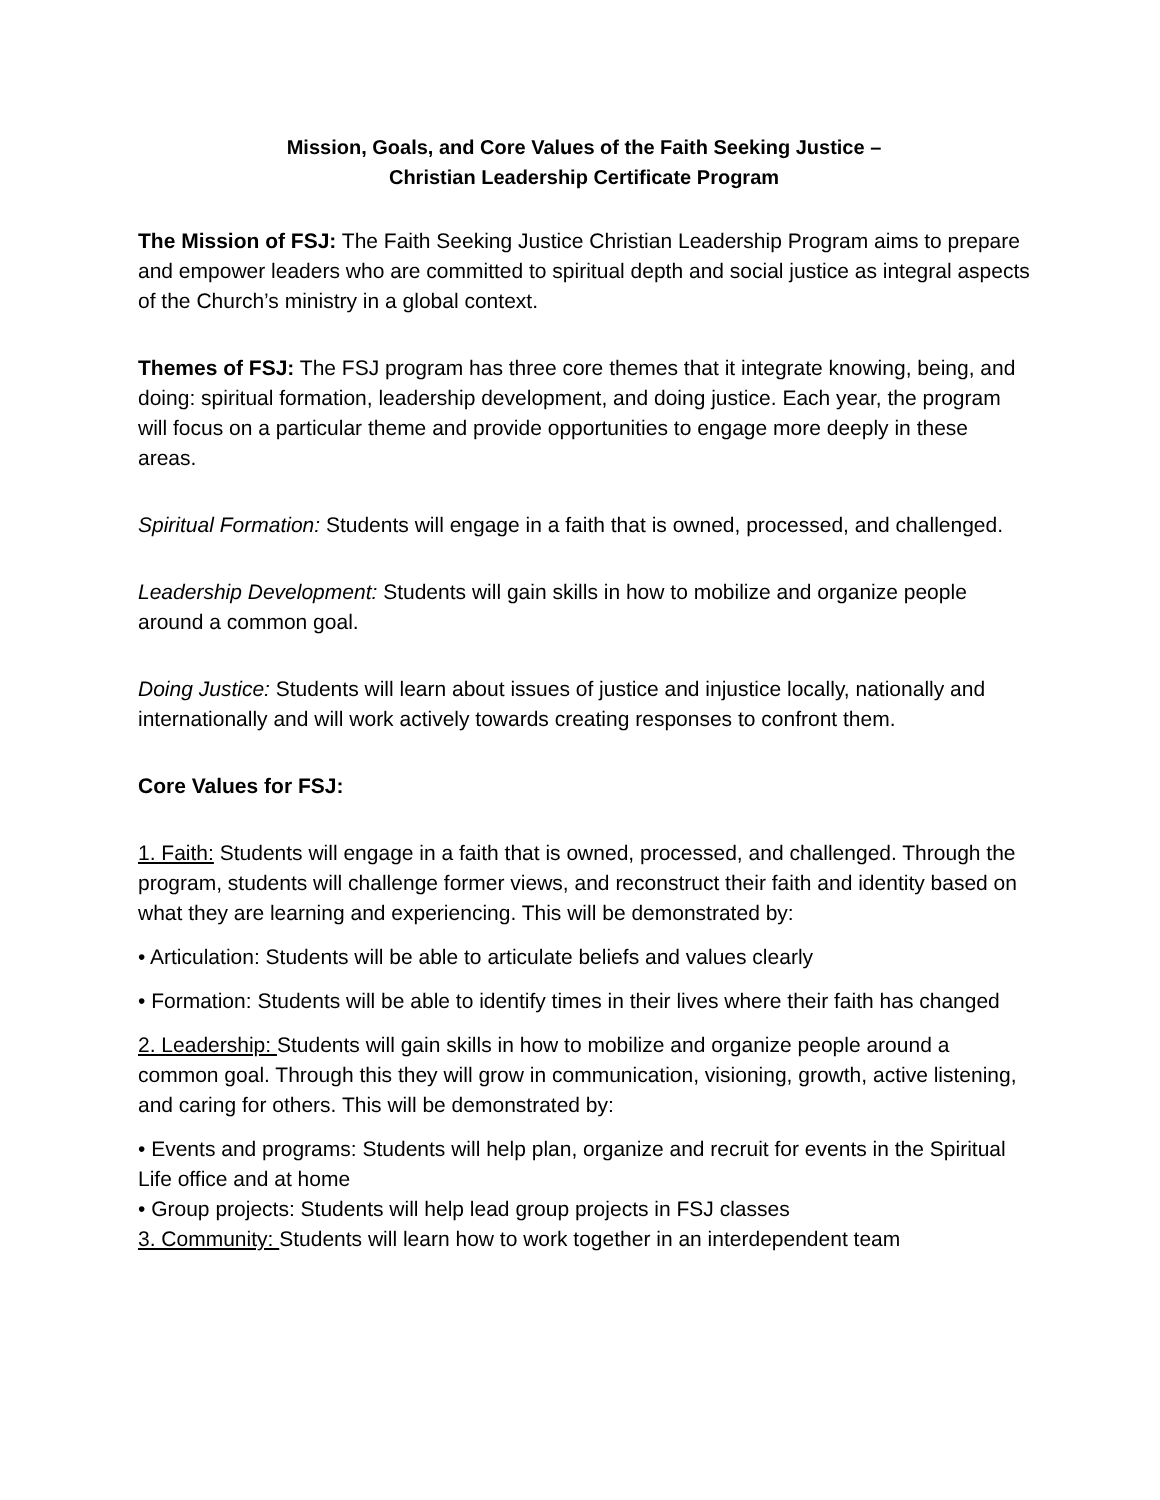Mission, Goals, and Core Values of the Faith Seeking Justice –
Christian Leadership Certificate Program
The Mission of FSJ: The Faith Seeking Justice Christian Leadership Program aims to prepare and empower leaders who are committed to spiritual depth and social justice as integral aspects of the Church’s ministry in a global context.
Themes of FSJ: The FSJ program has three core themes that it integrate knowing, being, and doing: spiritual formation, leadership development, and doing justice. Each year, the program will focus on a particular theme and provide opportunities to engage more deeply in these areas.
Spiritual Formation: Students will engage in a faith that is owned, processed, and challenged.
Leadership Development: Students will gain skills in how to mobilize and organize people around a common goal.
Doing Justice: Students will learn about issues of justice and injustice locally, nationally and internationally and will work actively towards creating responses to confront them.
Core Values for FSJ:
1. Faith: Students will engage in a faith that is owned, processed, and challenged. Through the program, students will challenge former views, and reconstruct their faith and identity based on what they are learning and experiencing. This will be demonstrated by:
• Articulation: Students will be able to articulate beliefs and values clearly
• Formation: Students will be able to identify times in their lives where their faith has changed
2. Leadership: Students will gain skills in how to mobilize and organize people around a common goal. Through this they will grow in communication, visioning, growth, active listening, and caring for others. This will be demonstrated by:
• Events and programs: Students will help plan, organize and recruit for events in the Spiritual Life office and at home
• Group projects: Students will help lead group projects in FSJ classes
3. Community: Students will learn how to work together in an interdependent team